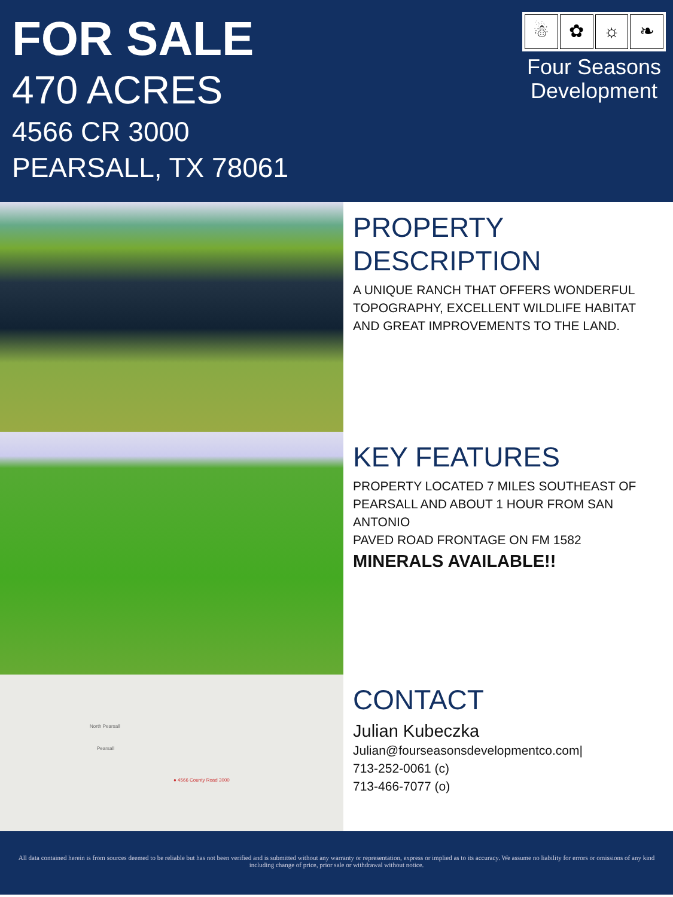FOR SALE
470 ACRES
4566 CR 3000
PEARSALL, TX 78061
☃ ✿ ☼ ❧
Four Seasons Development
PROPERTY DESCRIPTION
A UNIQUE RANCH THAT OFFERS WONDERFUL TOPOGRAPHY, EXCELLENT WILDLIFE HABITAT AND GREAT IMPROVEMENTS TO THE LAND.
KEY FEATURES
PROPERTY LOCATED 7 MILES SOUTHEAST OF PEARSALL AND ABOUT 1 HOUR FROM SAN ANTONIO
PAVED ROAD FRONTAGE ON FM 1582
MINERALS AVAILABLE!!
North Pearsall
Pearsall
● 4566 County Road 3000
CONTACT
Julian Kubeczka
Julian@fourseasonsdevelopmentco.com|
713-252-0061 (c)
713-466-7077 (o)
All data contained herein is from sources deemed to be reliable but has not been verified and is submitted without any warranty or representation, express or implied as to its accuracy. We assume no liability for errors or omissions of any kind including change of price, prior sale or withdrawal without notice.